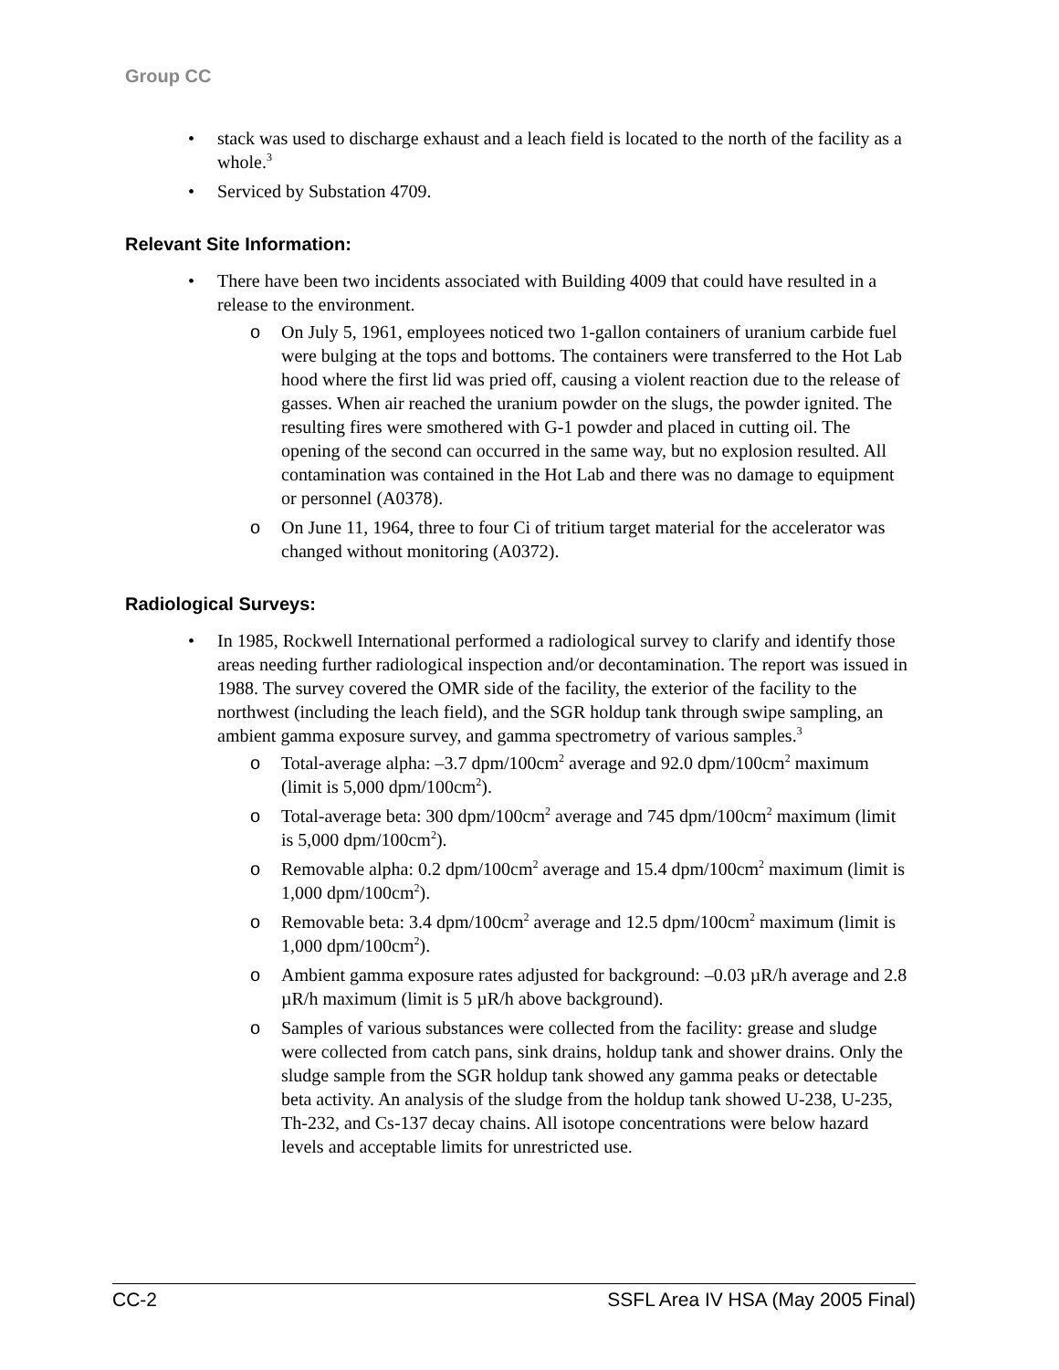Group CC
stack was used to discharge exhaust and a leach field is located to the north of the facility as a whole.<sup>3</sup>
Serviced by Substation 4709.
Relevant Site Information:
There have been two incidents associated with Building 4009 that could have resulted in a release to the environment.
On July 5, 1961, employees noticed two 1-gallon containers of uranium carbide fuel were bulging at the tops and bottoms. The containers were transferred to the Hot Lab hood where the first lid was pried off, causing a violent reaction due to the release of gasses. When air reached the uranium powder on the slugs, the powder ignited. The resulting fires were smothered with G-1 powder and placed in cutting oil. The opening of the second can occurred in the same way, but no explosion resulted. All contamination was contained in the Hot Lab and there was no damage to equipment or personnel (A0378).
On June 11, 1964, three to four Ci of tritium target material for the accelerator was changed without monitoring (A0372).
Radiological Surveys:
In 1985, Rockwell International performed a radiological survey to clarify and identify those areas needing further radiological inspection and/or decontamination. The report was issued in 1988. The survey covered the OMR side of the facility, the exterior of the facility to the northwest (including the leach field), and the SGR holdup tank through swipe sampling, an ambient gamma exposure survey, and gamma spectrometry of various samples.<sup>3</sup>
Total-average alpha: –3.7 dpm/100cm<sup>2</sup> average and 92.0 dpm/100cm<sup>2</sup> maximum (limit is 5,000 dpm/100cm<sup>2</sup>).
Total-average beta: 300 dpm/100cm<sup>2</sup> average and 745 dpm/100cm<sup>2</sup> maximum (limit is 5,000 dpm/100cm<sup>2</sup>).
Removable alpha: 0.2 dpm/100cm<sup>2</sup> average and 15.4 dpm/100cm<sup>2</sup> maximum (limit is 1,000 dpm/100cm<sup>2</sup>).
Removable beta: 3.4 dpm/100cm<sup>2</sup> average and 12.5 dpm/100cm<sup>2</sup> maximum (limit is 1,000 dpm/100cm<sup>2</sup>).
Ambient gamma exposure rates adjusted for background: –0.03 µR/h average and 2.8 µR/h maximum (limit is 5 µR/h above background).
Samples of various substances were collected from the facility: grease and sludge were collected from catch pans, sink drains, holdup tank and shower drains. Only the sludge sample from the SGR holdup tank showed any gamma peaks or detectable beta activity. An analysis of the sludge from the holdup tank showed U-238, U-235, Th-232, and Cs-137 decay chains. All isotope concentrations were below hazard levels and acceptable limits for unrestricted use.
CC-2 SSFL Area IV HSA (May 2005 Final)